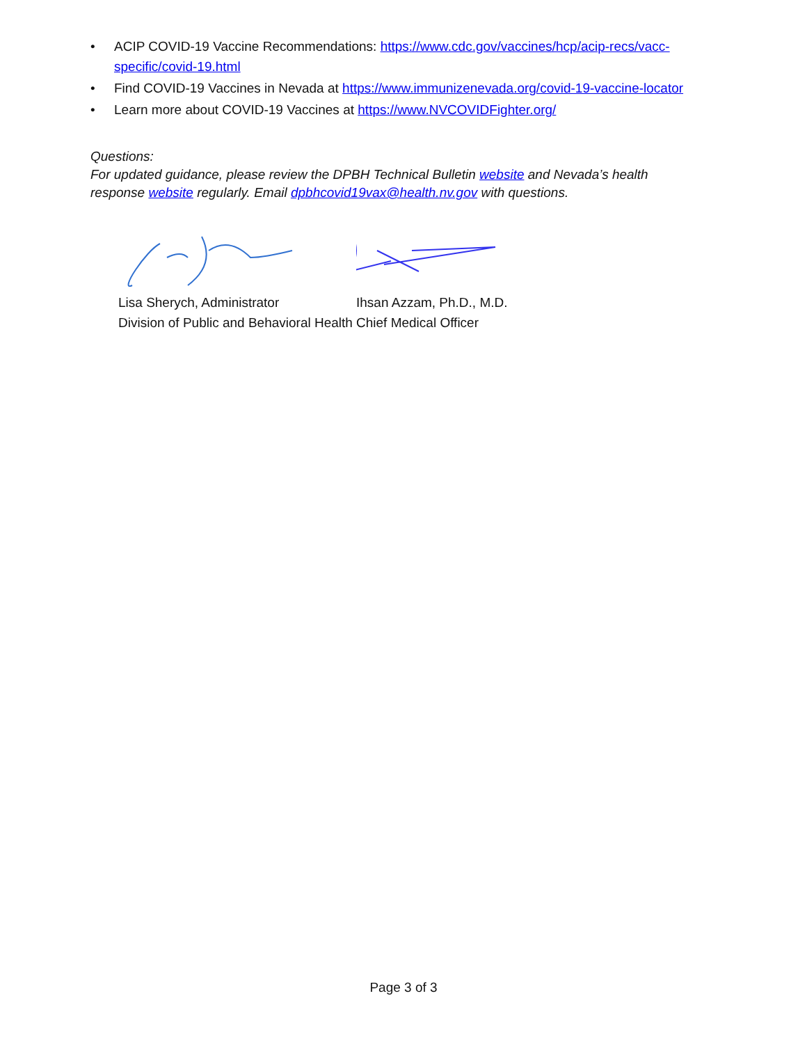• ACIP COVID-19 Vaccine Recommendations: https://www.cdc.gov/vaccines/hcp/acip-recs/vacc-specific/covid-19.html
• Find COVID-19 Vaccines in Nevada at https://www.immunizenevada.org/covid-19-vaccine-locator
• Learn more about COVID-19 Vaccines at https://www.NVCOVIDFighter.org/
Questions:
For updated guidance, please review the DPBH Technical Bulletin website and Nevada’s health response website regularly. Email dpbhcovid19vax@health.nv.gov with questions.
Lisa Sherych, Administrator
Division of Public and Behavioral Health
Ihsan Azzam, Ph.D., M.D.
Chief Medical Officer
Page 3 of 3